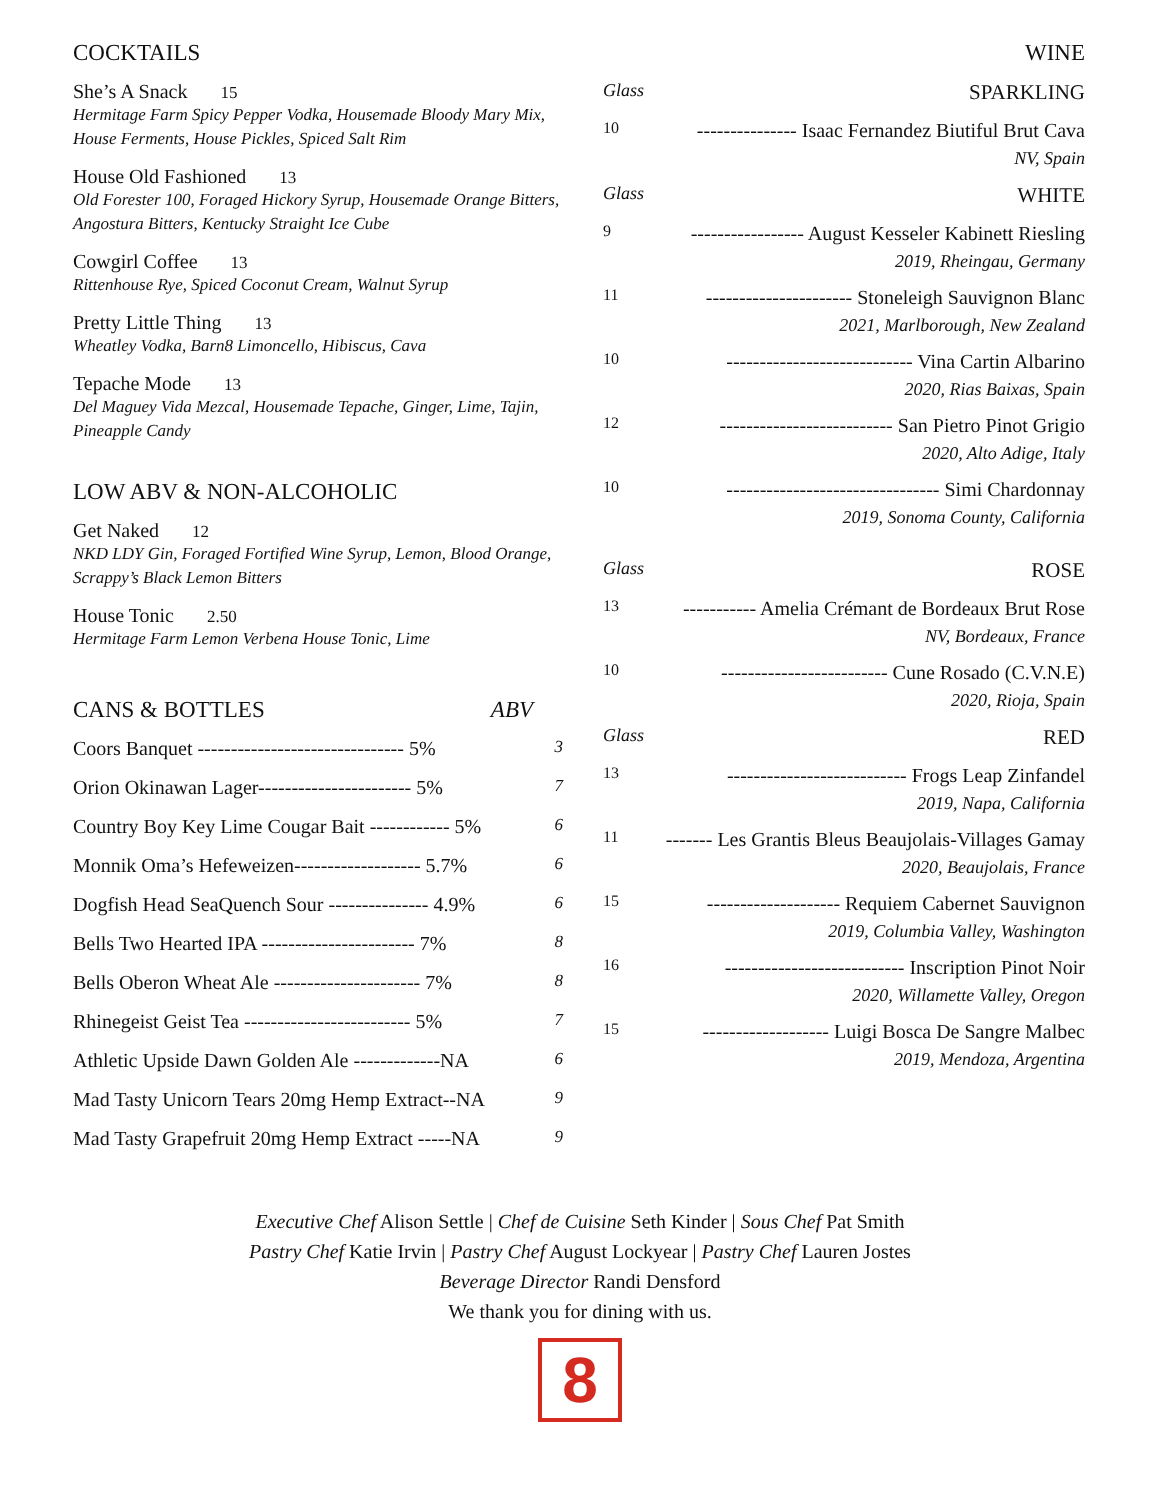COCKTAILS
She’s A Snack 15
Hermitage Farm Spicy Pepper Vodka, Housemade Bloody Mary Mix, House Ferments, House Pickles, Spiced Salt Rim
House Old Fashioned 13
Old Forester 100, Foraged Hickory Syrup, Housemade Orange Bitters, Angostura Bitters, Kentucky Straight Ice Cube
Cowgirl Coffee 13
Rittenhouse Rye, Spiced Coconut Cream, Walnut Syrup
Pretty Little Thing 13
Wheatley Vodka, Barn8 Limoncello, Hibiscus, Cava
Tepache Mode 13
Del Maguey Vida Mezcal, Housemade Tepache, Ginger, Lime, Tajin, Pineapple Candy
LOW ABV & NON-ALCOHOLIC
Get Naked 12
NKD LDY Gin, Foraged Fortified Wine Syrup, Lemon, Blood Orange, Scrappy’s Black Lemon Bitters
House Tonic 2.50
Hermitage Farm Lemon Verbena House Tonic, Lime
CANS & BOTTLES ABV
Coors Banquet ------------------------------- 5% 3
Orion Okinawan Lager----------------------- 5% 7
Country Boy Key Lime Cougar Bait ------------ 5% 6
Monnik Oma’s Hefeweizen------------------- 5.7% 6
Dogfish Head SeaQuench Sour --------------- 4.9% 6
Bells Two Hearted IPA ----------------------- 7% 8
Bells Oberon Wheat Ale ---------------------- 7% 8
Rhinegeist Geist Tea ------------------------- 5% 7
Athletic Upside Dawn Golden Ale -------------NA 6
Mad Tasty Unicorn Tears 20mg Hemp Extract--NA 9
Mad Tasty Grapefruit 20mg Hemp Extract -----NA 9
WINE
Glass SPARKLING
10 --------------- Isaac Fernandez Biutiful Brut Cava
NV, Spain
Glass WHITE
9 ----------------- August Kesseler Kabinett Riesling
2019, Rheingau, Germany
11 ---------------------- Stoneleigh Sauvignon Blanc
2021, Marlborough, New Zealand
10 ---------------------------- Vina Cartin Albarino
2020, Rias Baixas, Spain
12 -------------------------- San Pietro Pinot Grigio
2020, Alto Adige, Italy
10 -------------------------------- Simi Chardonnay
2019, Sonoma County, California
Glass ROSE
13 ----------- Amelia Crémant de Bordeaux Brut Rose
NV, Bordeaux, France
10 ------------------------- Cune Rosado (C.V.N.E)
2020, Rioja, Spain
Glass RED
13 --------------------------- Frogs Leap Zinfandel
2019, Napa, California
11 ------- Les Grantis Bleus Beaujolais-Villages Gamay
2020, Beaujolais, France
15 -------------------- Requiem Cabernet Sauvignon
2019, Columbia Valley, Washington
16 --------------------------- Inscription Pinot Noir
2020, Willamette Valley, Oregon
15 ------------------- Luigi Bosca De Sangre Malbec
2019, Mendoza, Argentina
Executive Chef Alison Settle | Chef de Cuisine Seth Kinder | Sous Chef Pat Smith
Pastry Chef Katie Irvin | Pastry Chef August Lockyear | Pastry Chef Lauren Jostes
Beverage Director Randi Densford
We thank you for dining with us.
8